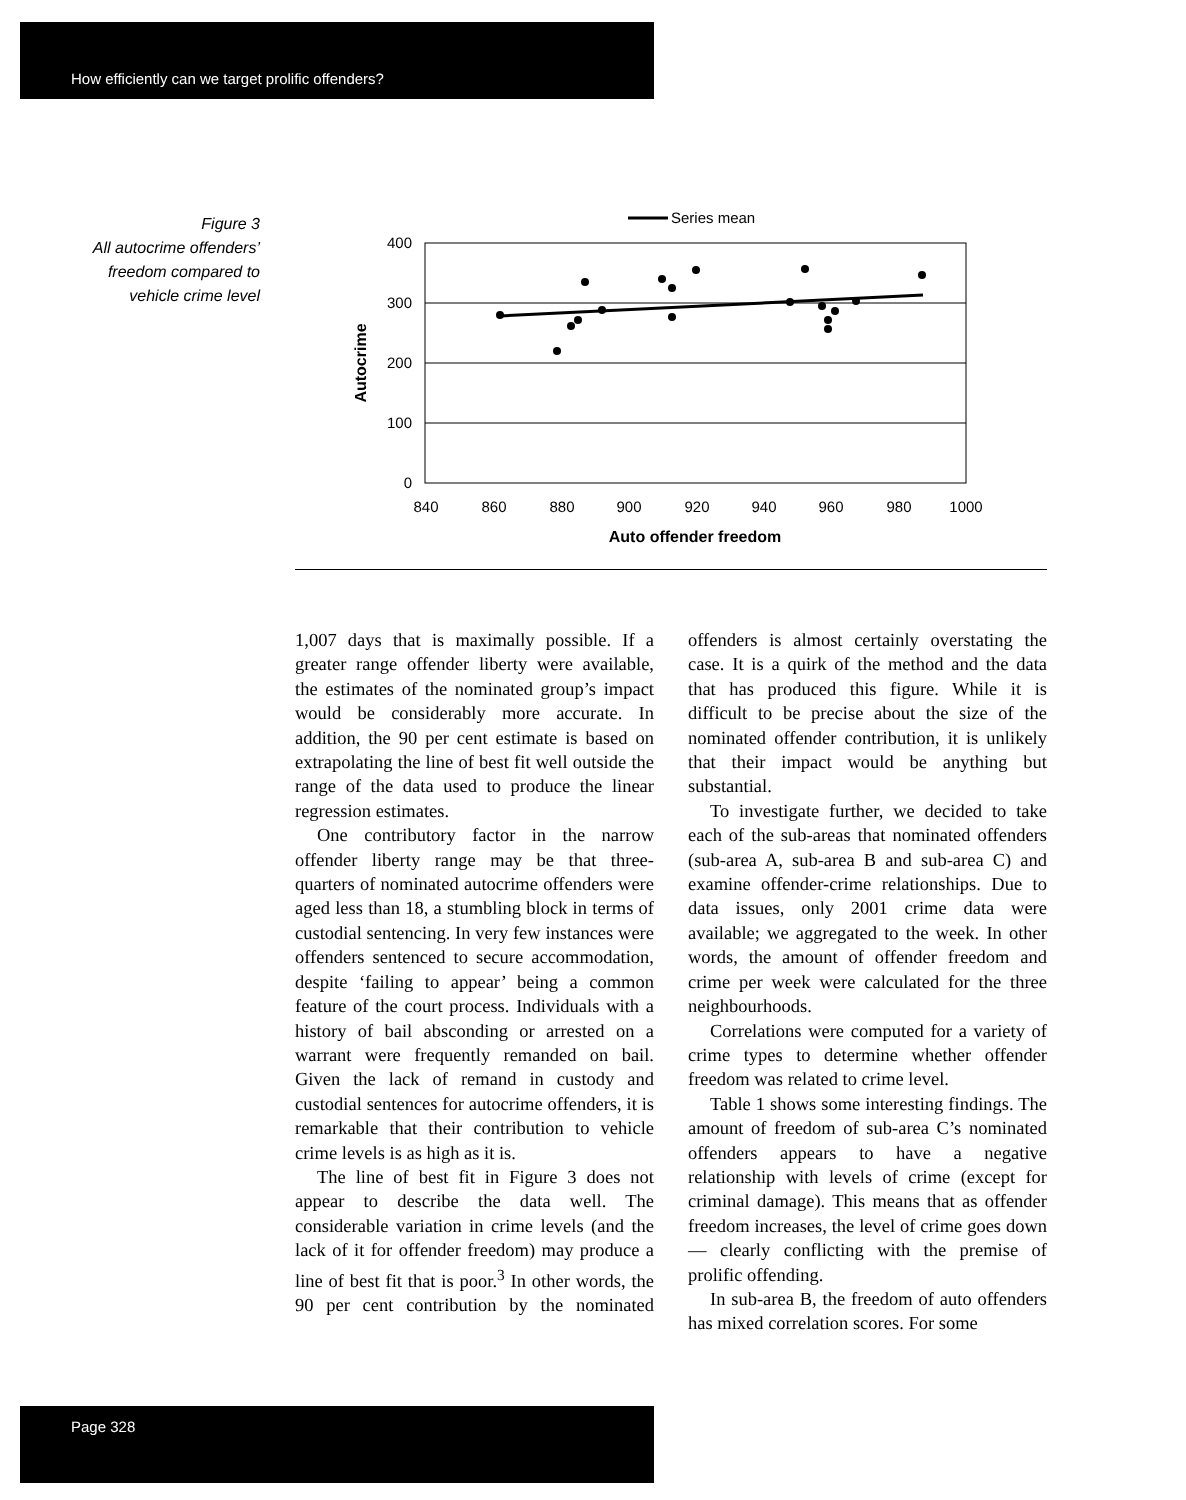How efficiently can we target prolific offenders?
Figure 3
All autocrime offenders’
freedom compared to
vehicle crime level
Series mean
400
300
200
100
0
840
860
880
900
920
940
960
980
1000
Auto offender freedom
Autocrime
1,007 days that is maximally possible. If a greater range offender liberty were available, the estimates of the nominated group’s impact would be considerably more accurate. In addition, the 90 per cent estimate is based on extrapolating the line of best fit well outside the range of the data used to produce the linear regression estimates.
One contributory factor in the narrow offender liberty range may be that three-quarters of nominated autocrime offenders were aged less than 18, a stumbling block in terms of custodial sentencing. In very few instances were offenders sentenced to secure accommodation, despite ‘failing to appear’ being a common feature of the court process. Individuals with a history of bail absconding or arrested on a warrant were frequently remanded on bail. Given the lack of remand in custody and custodial sentences for autocrime offenders, it is remarkable that their contribution to vehicle crime levels is as high as it is.
The line of best fit in Figure 3 does not appear to describe the data well. The considerable variation in crime levels (and the lack of it for offender freedom) may produce a line of best fit that is poor.<sup>3</sup> In other words, the 90 per cent contribution by the nominated offenders is almost certainly overstating the case. It is a quirk of the method and the data that has produced this figure. While it is difficult to be precise about the size of the nominated offender contribution, it is unlikely that their impact would be anything but substantial.
To investigate further, we decided to take each of the sub-areas that nominated offenders (sub-area A, sub-area B and sub-area C) and examine offender-crime relationships. Due to data issues, only 2001 crime data were available; we aggregated to the week. In other words, the amount of offender freedom and crime per week were calculated for the three neighbourhoods.
Correlations were computed for a variety of crime types to determine whether offender freedom was related to crime level.
Table 1 shows some interesting findings. The amount of freedom of sub-area C’s nominated offenders appears to have a negative relationship with levels of crime (except for criminal damage). This means that as offender freedom increases, the level of crime goes down — clearly conflicting with the premise of prolific offending.
In sub-area B, the freedom of auto offenders has mixed correlation scores. For some
Page 328